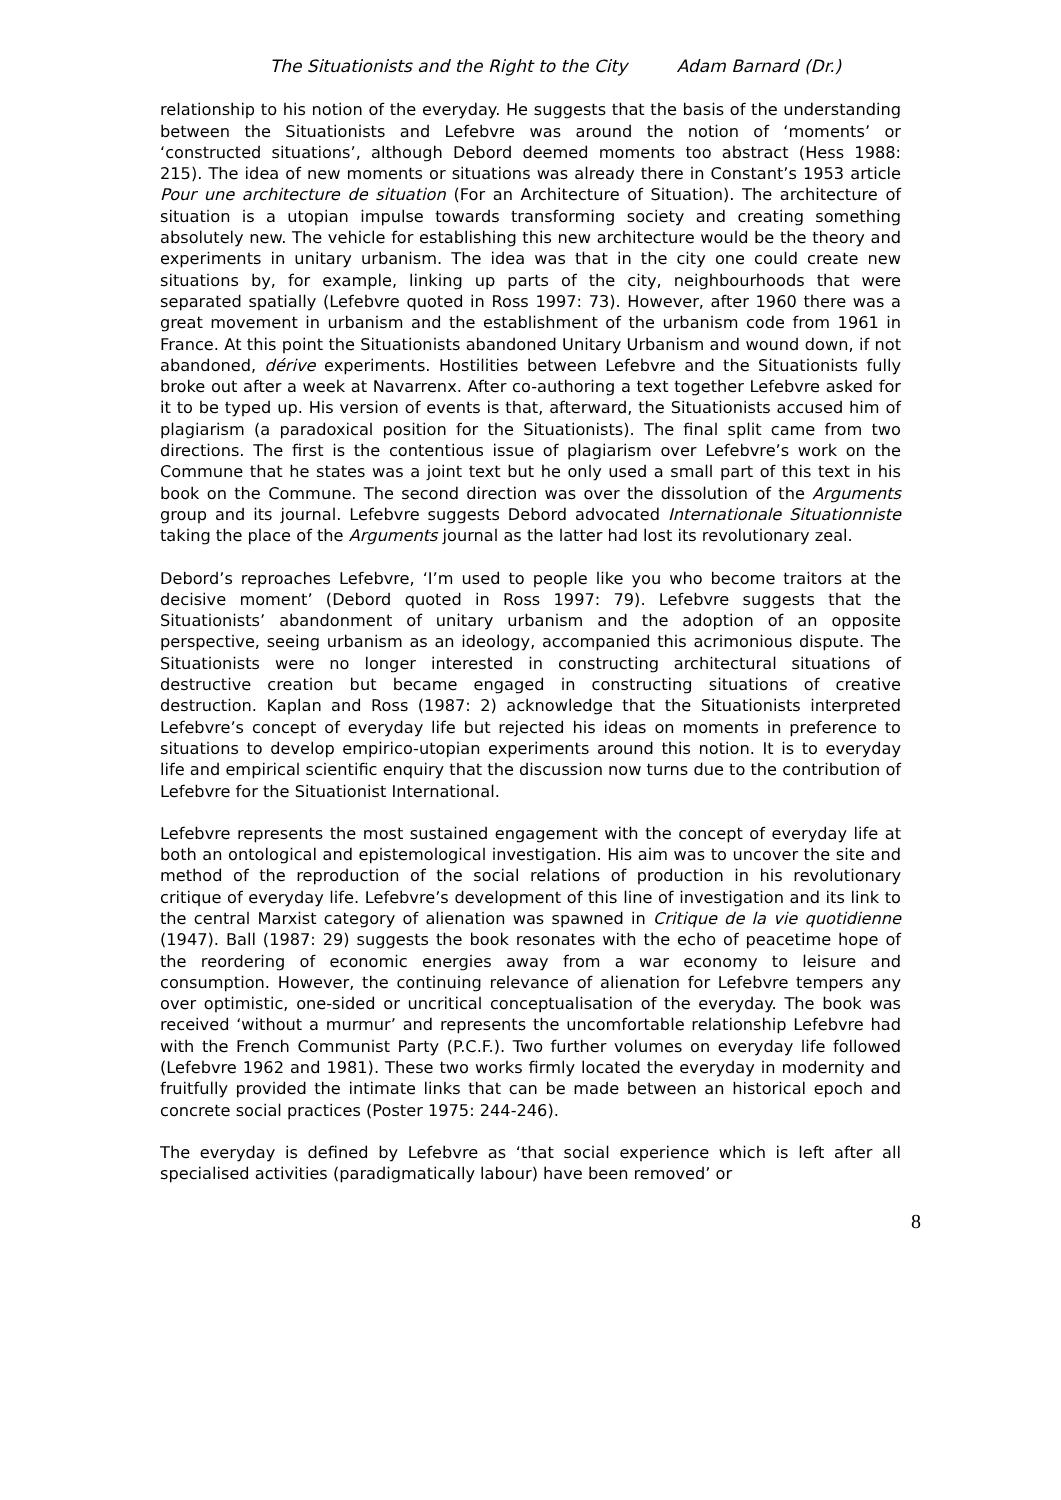The Situationists and the Right to the City Adam Barnard (Dr.)
relationship to his notion of the everyday. He suggests that the basis of the understanding between the Situationists and Lefebvre was around the notion of ‘moments’ or ‘constructed situations’, although Debord deemed moments too abstract (Hess 1988: 215). The idea of new moments or situations was already there in Constant’s 1953 article Pour une architecture de situation (For an Architecture of Situation). The architecture of situation is a utopian impulse towards transforming society and creating something absolutely new. The vehicle for establishing this new architecture would be the theory and experiments in unitary urbanism. The idea was that in the city one could create new situations by, for example, linking up parts of the city, neighbourhoods that were separated spatially (Lefebvre quoted in Ross 1997: 73). However, after 1960 there was a great movement in urbanism and the establishment of the urbanism code from 1961 in France. At this point the Situationists abandoned Unitary Urbanism and wound down, if not abandoned, dérive experiments. Hostilities between Lefebvre and the Situationists fully broke out after a week at Navarrenx. After co-authoring a text together Lefebvre asked for it to be typed up. His version of events is that, afterward, the Situationists accused him of plagiarism (a paradoxical position for the Situationists). The final split came from two directions. The first is the contentious issue of plagiarism over Lefebvre’s work on the Commune that he states was a joint text but he only used a small part of this text in his book on the Commune. The second direction was over the dissolution of the Arguments group and its journal. Lefebvre suggests Debord advocated Internationale Situationniste taking the place of the Arguments journal as the latter had lost its revolutionary zeal.
Debord’s reproaches Lefebvre, ‘I’m used to people like you who become traitors at the decisive moment’ (Debord quoted in Ross 1997: 79). Lefebvre suggests that the Situationists’ abandonment of unitary urbanism and the adoption of an opposite perspective, seeing urbanism as an ideology, accompanied this acrimonious dispute. The Situationists were no longer interested in constructing architectural situations of destructive creation but became engaged in constructing situations of creative destruction. Kaplan and Ross (1987: 2) acknowledge that the Situationists interpreted Lefebvre’s concept of everyday life but rejected his ideas on moments in preference to situations to develop empirico-utopian experiments around this notion. It is to everyday life and empirical scientific enquiry that the discussion now turns due to the contribution of Lefebvre for the Situationist International.
Lefebvre represents the most sustained engagement with the concept of everyday life at both an ontological and epistemological investigation. His aim was to uncover the site and method of the reproduction of the social relations of production in his revolutionary critique of everyday life. Lefebvre’s development of this line of investigation and its link to the central Marxist category of alienation was spawned in Critique de la vie quotidienne (1947). Ball (1987: 29) suggests the book resonates with the echo of peacetime hope of the reordering of economic energies away from a war economy to leisure and consumption. However, the continuing relevance of alienation for Lefebvre tempers any over optimistic, one-sided or uncritical conceptualisation of the everyday. The book was received ‘without a murmur’ and represents the uncomfortable relationship Lefebvre had with the French Communist Party (P.C.F.). Two further volumes on everyday life followed (Lefebvre 1962 and 1981). These two works firmly located the everyday in modernity and fruitfully provided the intimate links that can be made between an historical epoch and concrete social practices (Poster 1975: 244-246).
The everyday is defined by Lefebvre as ‘that social experience which is left after all specialised activities (paradigmatically labour) have been removed’ or
8